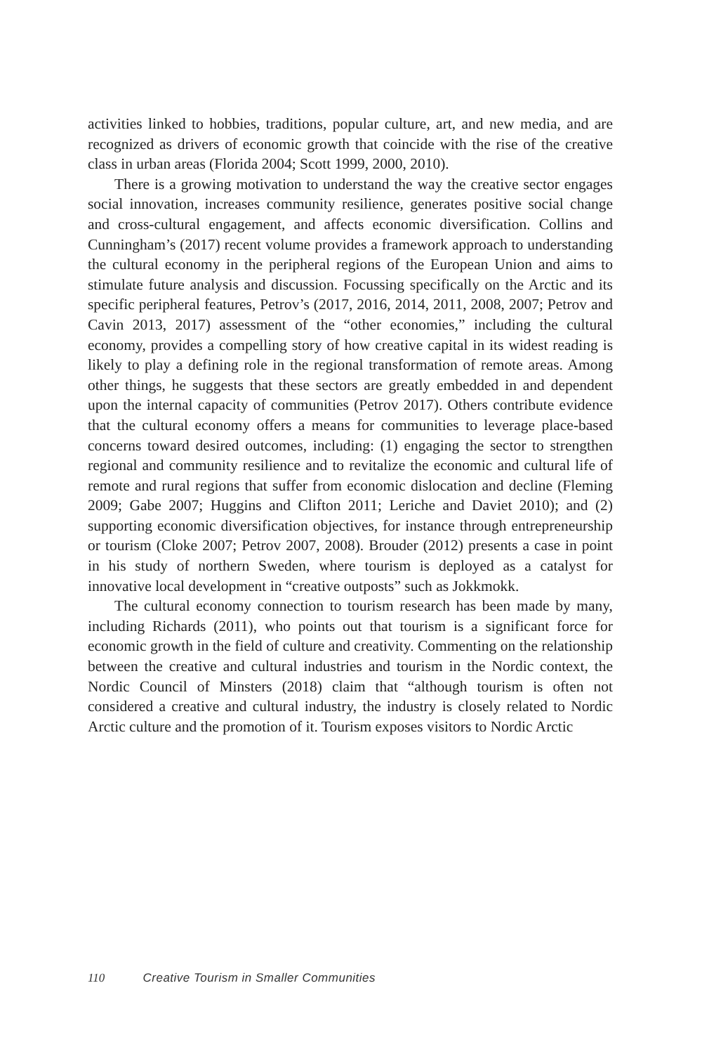activities linked to hobbies, traditions, popular culture, art, and new media, and are recognized as drivers of economic growth that coincide with the rise of the creative class in urban areas (Florida 2004; Scott 1999, 2000, 2010).
There is a growing motivation to understand the way the creative sector engages social innovation, increases community resilience, generates positive social change and cross-cultural engagement, and affects economic diversification. Collins and Cunningham’s (2017) recent volume provides a framework approach to understanding the cultural economy in the peripheral regions of the European Union and aims to stimulate future analysis and discussion. Focussing specifically on the Arctic and its specific peripheral features, Petrov’s (2017, 2016, 2014, 2011, 2008, 2007; Petrov and Cavin 2013, 2017) assessment of the “other economies,” including the cultural economy, provides a compelling story of how creative capital in its widest reading is likely to play a defining role in the regional transformation of remote areas. Among other things, he suggests that these sectors are greatly embedded in and dependent upon the internal capacity of communities (Petrov 2017). Others contribute evidence that the cultural economy offers a means for communities to leverage place-based concerns toward desired outcomes, including: (1) engaging the sector to strengthen regional and community resilience and to revitalize the economic and cultural life of remote and rural regions that suffer from economic dislocation and decline (Fleming 2009; Gabe 2007; Huggins and Clifton 2011; Leriche and Daviet 2010); and (2) supporting economic diversification objectives, for instance through entrepreneurship or tourism (Cloke 2007; Petrov 2007, 2008). Brouder (2012) presents a case in point in his study of northern Sweden, where tourism is deployed as a catalyst for innovative local development in “creative outposts” such as Jokkmokk.
The cultural economy connection to tourism research has been made by many, including Richards (2011), who points out that tourism is a significant force for economic growth in the field of culture and creativity. Commenting on the relationship between the creative and cultural industries and tourism in the Nordic context, the Nordic Council of Minsters (2018) claim that “although tourism is often not considered a creative and cultural industry, the industry is closely related to Nordic Arctic culture and the promotion of it. Tourism exposes visitors to Nordic Arctic
110 Creative Tourism in Smaller Communities